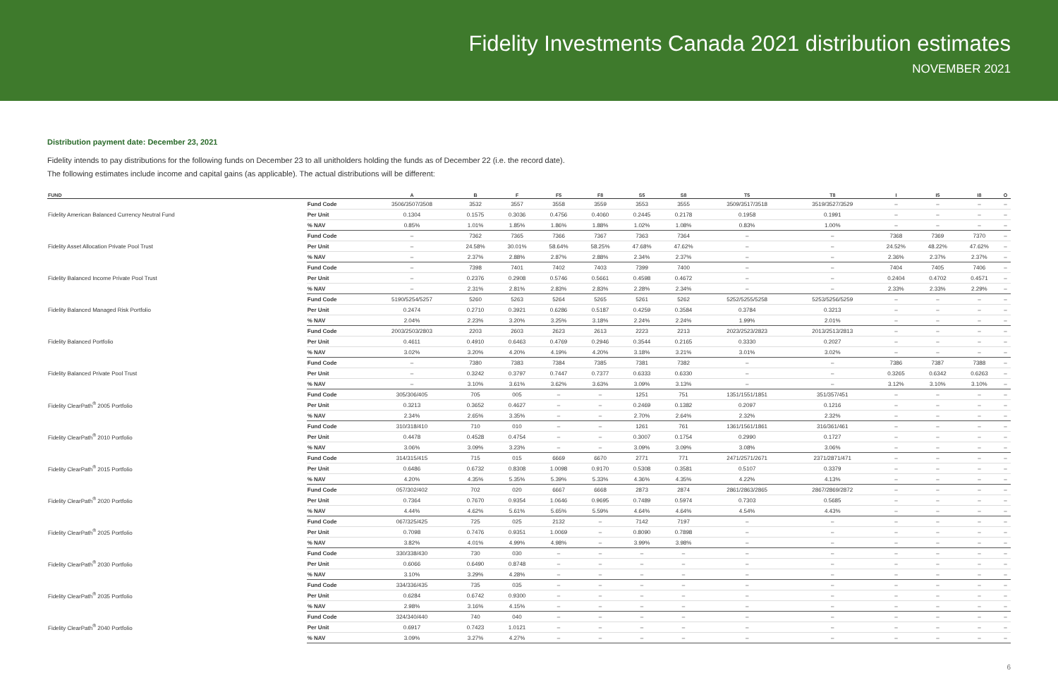Fidelity Investments Canada 2021 distribution estimates
NOVEMBER 2021
Distribution payment date: December 23, 2021
Fidelity intends to pay distributions for the following funds on December 23 to all unitholders holding the funds as of December 22 (i.e. the record date).
The following estimates include income and capital gains (as applicable). The actual distributions will be different:
| FUND | | A | B | F | F5 | F8 | S5 | S8 | T5 | T8 | I | I5 | I8 | O |
| --- | --- | --- | --- | --- | --- | --- | --- | --- | --- | --- | --- | --- | --- | --- |
| Fidelity American Balanced Currency Neutral Fund | Fund Code | 3506/3507/3508 | 3532 | 3557 | 3558 | 3559 | 3553 | 3555 | 3509/3517/3518 | 3519/3527/3529 | – | – | – | – |
| | Per Unit | 0.1304 | 0.1575 | 0.3036 | 0.4756 | 0.4060 | 0.2445 | 0.2178 | 0.1958 | 0.1991 | – | – | – | – |
| | % NAV | 0.85% | 1.01% | 1.85% | 1.86% | 1.88% | 1.02% | 1.08% | 0.83% | 1.00% | – | – | – | – |
| Fidelity Asset Allocation Private Pool Trust | Fund Code | – | 7362 | 7365 | 7366 | 7367 | 7363 | 7364 | – | – | 7368 | 7369 | 7370 | – |
| | Per Unit | – | 24.58% | 30.01% | 58.64% | 58.25% | 47.68% | 47.62% | – | – | 24.52% | 48.22% | 47.62% | – |
| | % NAV | – | 2.37% | 2.88% | 2.87% | 2.88% | 2.34% | 2.37% | – | – | 2.36% | 2.37% | 2.37% | – |
| Fidelity Balanced Income Private Pool Trust | Fund Code | – | 7398 | 7401 | 7402 | 7403 | 7399 | 7400 | – | – | 7404 | 7405 | 7406 | – |
| | Per Unit | – | 0.2376 | 0.2908 | 0.5746 | 0.5661 | 0.4598 | 0.4672 | – | – | 0.2404 | 0.4702 | 0.4571 | – |
| | % NAV | – | 2.31% | 2.81% | 2.83% | 2.83% | 2.28% | 2.34% | – | – | 2.33% | 2.33% | 2.29% | – |
| Fidelity Balanced Managed Risk Portfolio | Fund Code | 5190/5254/5257 | 5260 | 5263 | 5264 | 5265 | 5261 | 5262 | 5252/5255/5258 | 5253/5256/5259 | – | – | – | – |
| | Per Unit | 0.2474 | 0.2710 | 0.3921 | 0.6286 | 0.5187 | 0.4259 | 0.3584 | 0.3784 | 0.3213 | – | – | – | – |
| | % NAV | 2.04% | 2.23% | 3.20% | 3.25% | 3.18% | 2.24% | 2.24% | 1.99% | 2.01% | – | – | – | – |
| Fidelity Balanced Portfolio | Fund Code | 2003/2503/2803 | 2203 | 2603 | 2623 | 2613 | 2223 | 2213 | 2023/2523/2823 | 2013/2513/2813 | – | – | – | – |
| | Per Unit | 0.4611 | 0.4910 | 0.6463 | 0.4769 | 0.2946 | 0.3544 | 0.2165 | 0.3330 | 0.2027 | – | – | – | – |
| | % NAV | 3.02% | 3.20% | 4.20% | 4.19% | 4.20% | 3.18% | 3.21% | 3.01% | 3.02% | – | – | – | – |
| Fidelity Balanced Private Pool Trust | Fund Code | – | 7380 | 7383 | 7384 | 7385 | 7381 | 7382 | – | – | 7386 | 7387 | 7388 | – |
| | Per Unit | – | 0.3242 | 0.3797 | 0.7447 | 0.7377 | 0.6333 | 0.6330 | – | – | 0.3265 | 0.6342 | 0.6263 | – |
| | % NAV | – | 3.10% | 3.61% | 3.62% | 3.63% | 3.09% | 3.13% | – | – | 3.12% | 3.10% | 3.10% | – |
| Fidelity ClearPath<sup>®</sup> 2005 Portfolio | Fund Code | 305/306/405 | 705 | 005 | – | – | 1251 | 751 | 1351/1551/1851 | 351/357/451 | – | – | – | – |
| | Per Unit | 0.3213 | 0.3652 | 0.4627 | – | – | 0.2469 | 0.1382 | 0.2097 | 0.1216 | – | – | – | – |
| | % NAV | 2.34% | 2.65% | 3.35% | – | – | 2.70% | 2.64% | 2.32% | 2.32% | – | – | – | – |
| Fidelity ClearPath<sup>®</sup> 2010 Portfolio | Fund Code | 310/318/410 | 710 | 010 | – | – | 1261 | 761 | 1361/1561/1861 | 316/361/461 | – | – | – | – |
| | Per Unit | 0.4478 | 0.4528 | 0.4754 | – | – | 0.3007 | 0.1754 | 0.2990 | 0.1727 | – | – | – | – |
| | % NAV | 3.06% | 3.09% | 3.23% | – | – | 3.09% | 3.09% | 3.08% | 3.06% | – | – | – | – |
| Fidelity ClearPath<sup>®</sup> 2015 Portfolio | Fund Code | 314/315/415 | 715 | 015 | 6669 | 6670 | 2771 | 771 | 2471/2571/2671 | 2371/2871/471 | – | – | – | – |
| | Per Unit | 0.6486 | 0.6732 | 0.8308 | 1.0098 | 0.9170 | 0.5308 | 0.3581 | 0.5107 | 0.3379 | – | – | – | – |
| | % NAV | 4.20% | 4.35% | 5.35% | 5.39% | 5.33% | 4.36% | 4.35% | 4.22% | 4.13% | – | – | – | – |
| Fidelity ClearPath<sup>®</sup> 2020 Portfolio | Fund Code | 057/302/402 | 702 | 020 | 6667 | 6668 | 2873 | 2874 | 2861/2863/2865 | 2867/2869/2872 | – | – | – | – |
| | Per Unit | 0.7364 | 0.7670 | 0.9354 | 1.0646 | 0.9695 | 0.7489 | 0.5974 | 0.7303 | 0.5685 | – | – | – | – |
| | % NAV | 4.44% | 4.62% | 5.61% | 5.65% | 5.59% | 4.64% | 4.64% | 4.54% | 4.43% | – | – | – | – |
| Fidelity ClearPath<sup>®</sup> 2025 Portfolio | Fund Code | 067/325/425 | 725 | 025 | 2132 | – | 7142 | 7197 | – | – | – | – | – | – |
| | Per Unit | 0.7098 | 0.7476 | 0.9351 | 1.0069 | – | 0.8090 | 0.7898 | – | – | – | – | – | – |
| | % NAV | 3.82% | 4.01% | 4.99% | 4.98% | – | 3.99% | 3.98% | – | – | – | – | – | – |
| Fidelity ClearPath<sup>®</sup> 2030 Portfolio | Fund Code | 330/338/430 | 730 | 030 | – | – | – | – | – | – | – | – | – | – |
| | Per Unit | 0.6066 | 0.6490 | 0.8748 | – | – | – | – | – | – | – | – | – | – |
| | % NAV | 3.10% | 3.29% | 4.28% | – | – | – | – | – | – | – | – | – | – |
| Fidelity ClearPath<sup>®</sup> 2035 Portfolio | Fund Code | 334/336/435 | 735 | 035 | – | – | – | – | – | – | – | – | – | – |
| | Per Unit | 0.6284 | 0.6742 | 0.9300 | – | – | – | – | – | – | – | – | – | – |
| | % NAV | 2.98% | 3.16% | 4.15% | – | – | – | – | – | – | – | – | – | – |
| Fidelity ClearPath<sup>®</sup> 2040 Portfolio | Fund Code | 324/340/440 | 740 | 040 | – | – | – | – | – | – | – | – | – | – |
| | Per Unit | 0.6917 | 0.7423 | 1.0121 | – | – | – | – | – | – | – | – | – | – |
| | % NAV | 3.09% | 3.27% | 4.27% | – | – | – | – | – | – | – | – | – | – |
6